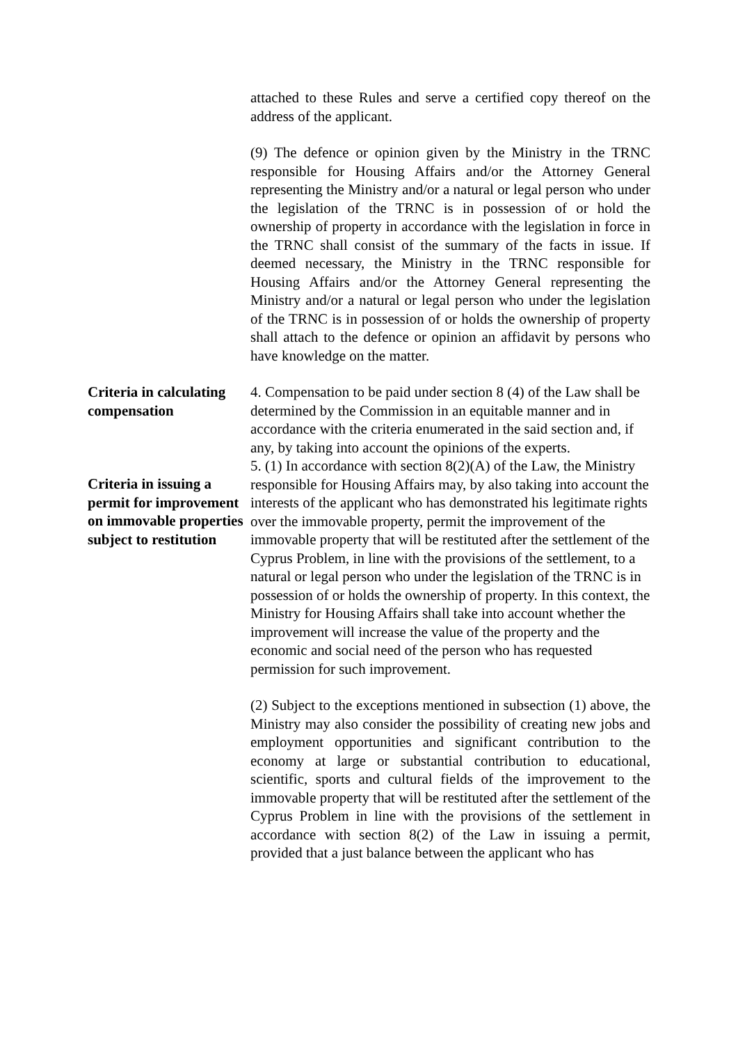attached to these Rules and serve a certified copy thereof on the address of the applicant.
(9) The defence or opinion given by the Ministry in the TRNC responsible for Housing Affairs and/or the Attorney General representing the Ministry and/or a natural or legal person who under the legislation of the TRNC is in possession of or hold the ownership of property in accordance with the legislation in force in the TRNC shall consist of the summary of the facts in issue. If deemed necessary, the Ministry in the TRNC responsible for Housing Affairs and/or the Attorney General representing the Ministry and/or a natural or legal person who under the legislation of the TRNC is in possession of or holds the ownership of property shall attach to the defence or opinion an affidavit by persons who have knowledge on the matter.
Criteria in calculating compensation
4. Compensation to be paid under section 8 (4) of the Law shall be determined by the Commission in an equitable manner and in accordance with the criteria enumerated in the said section and, if any, by taking into account the opinions of the experts.
Criteria in issuing a permit for improvement on immovable properties subject to restitution
5. (1) In accordance with section 8(2)(A) of the Law, the Ministry responsible for Housing Affairs may, by also taking into account the interests of the applicant who has demonstrated his legitimate rights over the immovable property, permit the improvement of the immovable property that will be restituted after the settlement of the Cyprus Problem, in line with the provisions of the settlement, to a natural or legal person who under the legislation of the TRNC is in possession of or holds the ownership of property. In this context, the Ministry for Housing Affairs shall take into account whether the improvement will increase the value of the property and the economic and social need of the person who has requested permission for such improvement.
(2) Subject to the exceptions mentioned in subsection (1) above, the Ministry may also consider the possibility of creating new jobs and employment opportunities and significant contribution to the economy at large or substantial contribution to educational, scientific, sports and cultural fields of the improvement to the immovable property that will be restituted after the settlement of the Cyprus Problem in line with the provisions of the settlement in accordance with section 8(2) of the Law in issuing a permit, provided that a just balance between the applicant who has